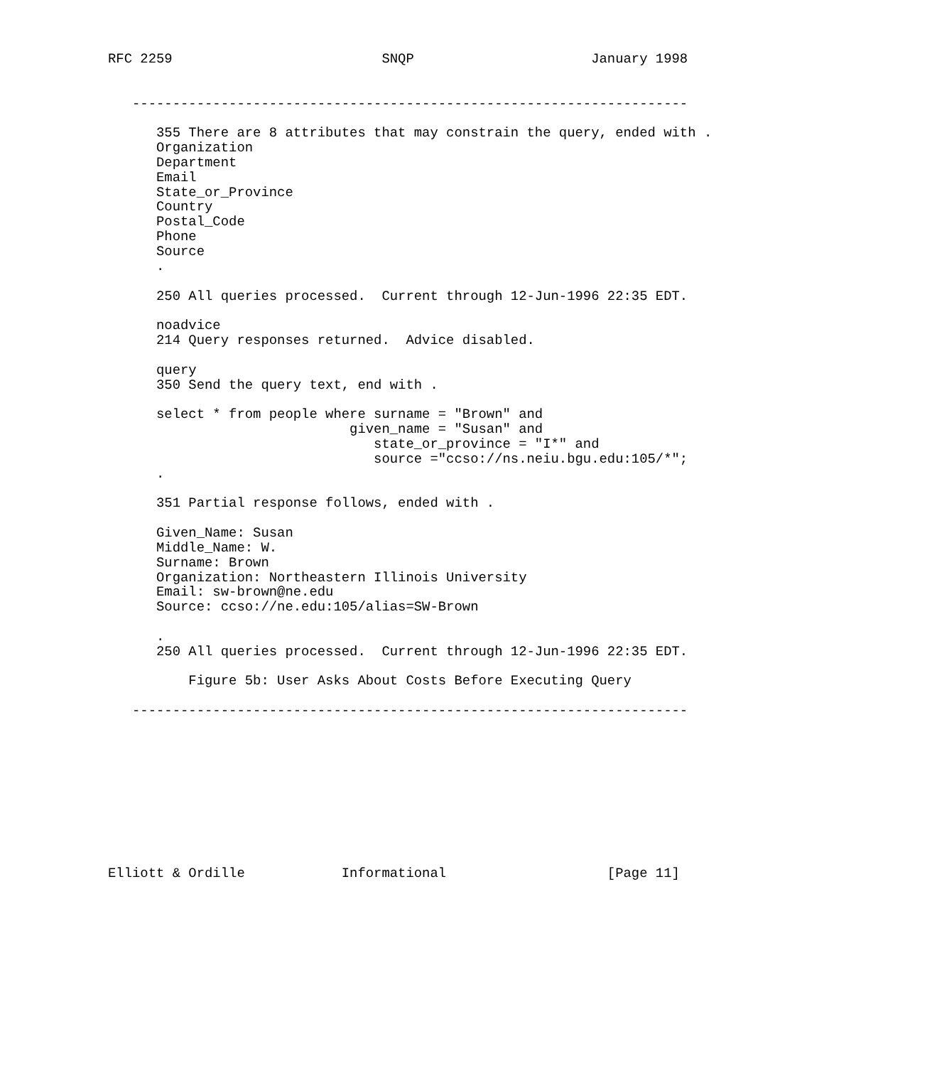RFC 2259                          SNQP                      January 1998


   ---------------------------------------------------------------------

      355 There are 8 attributes that may constrain the query, ended with .
      Organization
      Department
      Email
      State_or_Province
      Country
      Postal_Code
      Phone
      Source
      .

      250 All queries processed.  Current through 12-Jun-1996 22:35 EDT.

      noadvice
      214 Query responses returned.  Advice disabled.

      query
      350 Send the query text, end with .

      select * from people where surname = "Brown" and
                              given_name = "Susan" and
                                 state_or_province = "I*" and
                                 source ="ccso://ns.neiu.bgu.edu:105/*";
      .

      351 Partial response follows, ended with .

      Given_Name: Susan
      Middle_Name: W.
      Surname: Brown
      Organization: Northeastern Illinois University
      Email: sw-brown@ne.edu
      Source: ccso://ne.edu:105/alias=SW-Brown

      .
      250 All queries processed.  Current through 12-Jun-1996 22:35 EDT.

          Figure 5b: User Asks About Costs Before Executing Query

   ---------------------------------------------------------------------










Elliott & Ordille            Informational                    [Page 11]